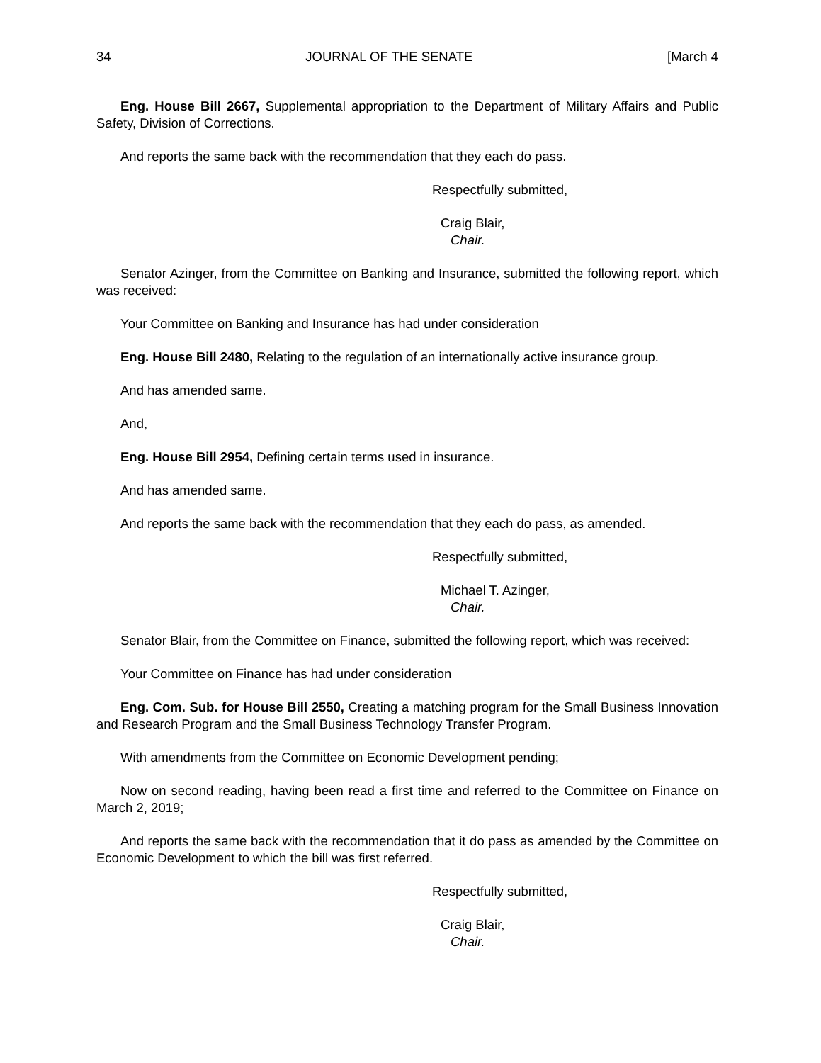34 JOURNAL OF THE SENATE [March 4
Eng. House Bill 2667, Supplemental appropriation to the Department of Military Affairs and Public Safety, Division of Corrections.
And reports the same back with the recommendation that they each do pass.
Respectfully submitted,
Craig Blair,
Chair.
Senator Azinger, from the Committee on Banking and Insurance, submitted the following report, which was received:
Your Committee on Banking and Insurance has had under consideration
Eng. House Bill 2480, Relating to the regulation of an internationally active insurance group.
And has amended same.
And,
Eng. House Bill 2954, Defining certain terms used in insurance.
And has amended same.
And reports the same back with the recommendation that they each do pass, as amended.
Respectfully submitted,
Michael T. Azinger,
Chair.
Senator Blair, from the Committee on Finance, submitted the following report, which was received:
Your Committee on Finance has had under consideration
Eng. Com. Sub. for House Bill 2550, Creating a matching program for the Small Business Innovation and Research Program and the Small Business Technology Transfer Program.
With amendments from the Committee on Economic Development pending;
Now on second reading, having been read a first time and referred to the Committee on Finance on March 2, 2019;
And reports the same back with the recommendation that it do pass as amended by the Committee on Economic Development to which the bill was first referred.
Respectfully submitted,
Craig Blair,
Chair.